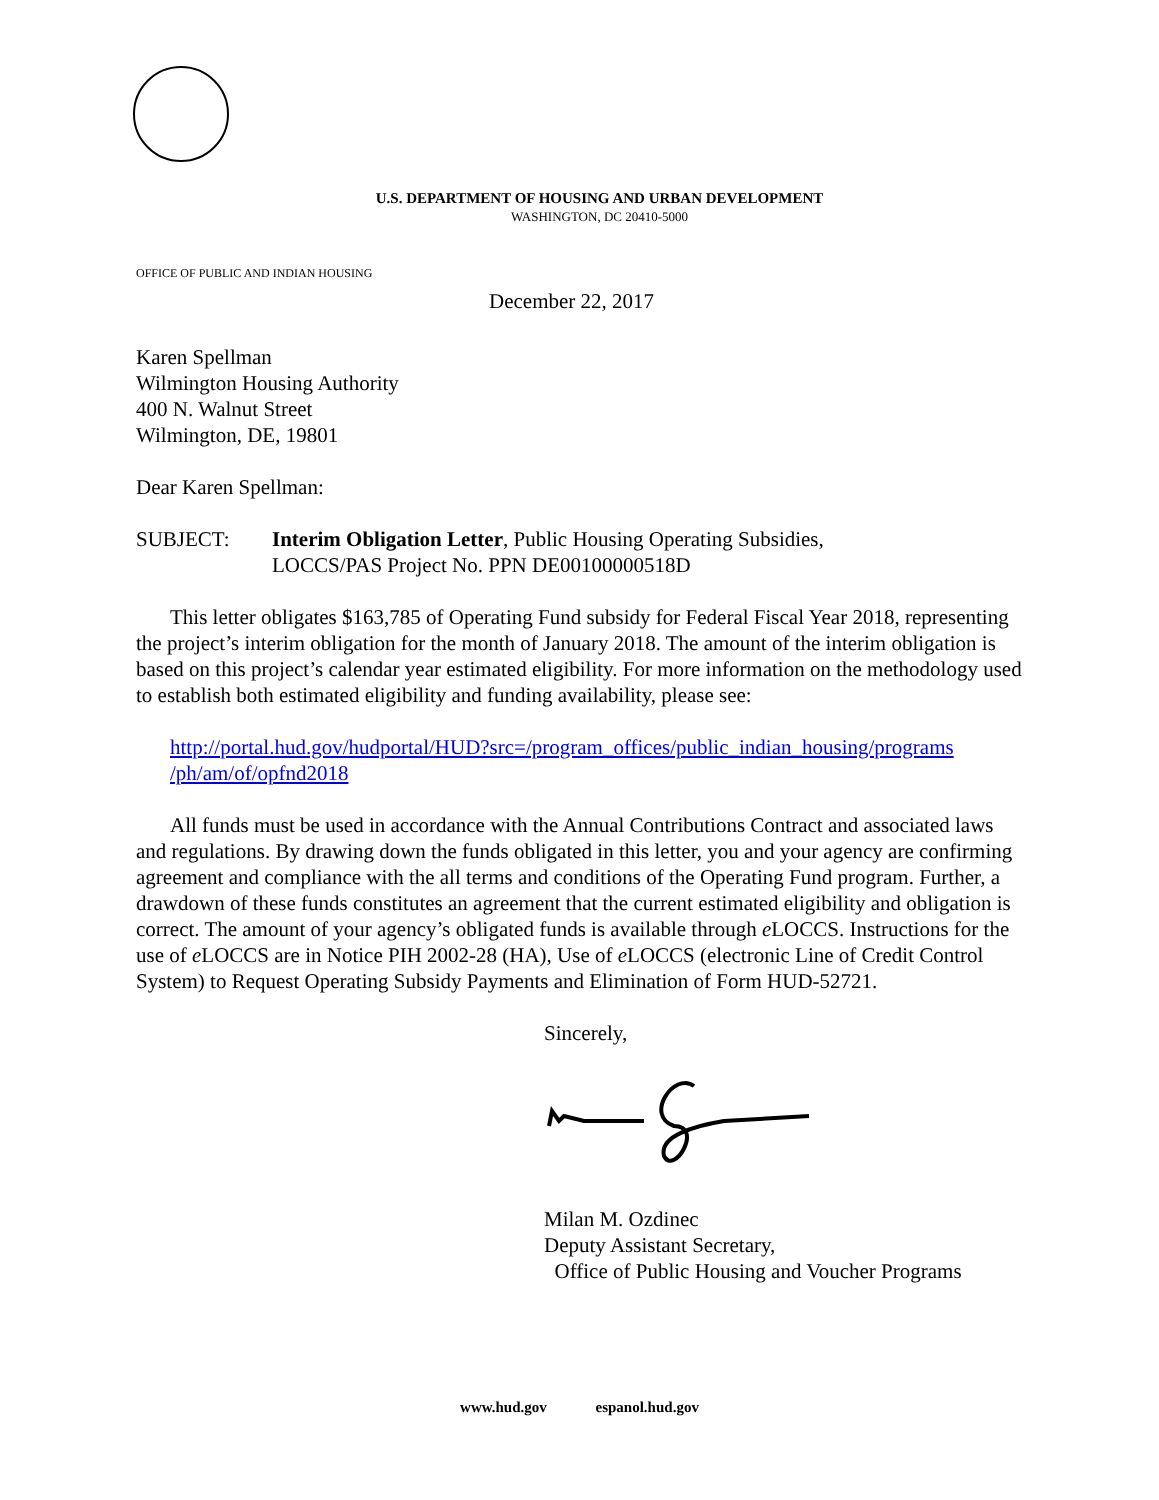U.S. DEPARTMENT OF HOUSING AND URBAN DEVELOPMENT
WASHINGTON, DC 20410-5000
OFFICE OF PUBLIC AND INDIAN HOUSING
December 22, 2017
Karen Spellman
Wilmington Housing Authority
400 N. Walnut Street
Wilmington, DE, 19801
Dear Karen Spellman:
SUBJECT: Interim Obligation Letter, Public Housing Operating Subsidies,
LOCCS/PAS Project No. PPN DE00100000518D
This letter obligates $163,785 of Operating Fund subsidy for Federal Fiscal Year 2018, representing the project’s interim obligation for the month of January 2018. The amount of the interim obligation is based on this project’s calendar year estimated eligibility. For more information on the methodology used to establish both estimated eligibility and funding availability, please see:
http://portal.hud.gov/hudportal/HUD?src=/program_offices/public_indian_housing/programs /ph/am/of/opfnd2018
All funds must be used in accordance with the Annual Contributions Contract and associated laws and regulations. By drawing down the funds obligated in this letter, you and your agency are confirming agreement and compliance with the all terms and conditions of the Operating Fund program. Further, a drawdown of these funds constitutes an agreement that the current estimated eligibility and obligation is correct. The amount of your agency’s obligated funds is available through e LOCCS. Instructions for the use of e LOCCS are in Notice PIH 2002-28 (HA), Use of e LOCCS (electronic Line of Credit Control System) to Request Operating Subsidy Payments and Elimination of Form HUD-52721.
Sincerely,
Milan M. Ozdinec
Deputy Assistant Secretary,
Office of Public Housing and Voucher Programs
www.hud.gov espanol.hud.gov